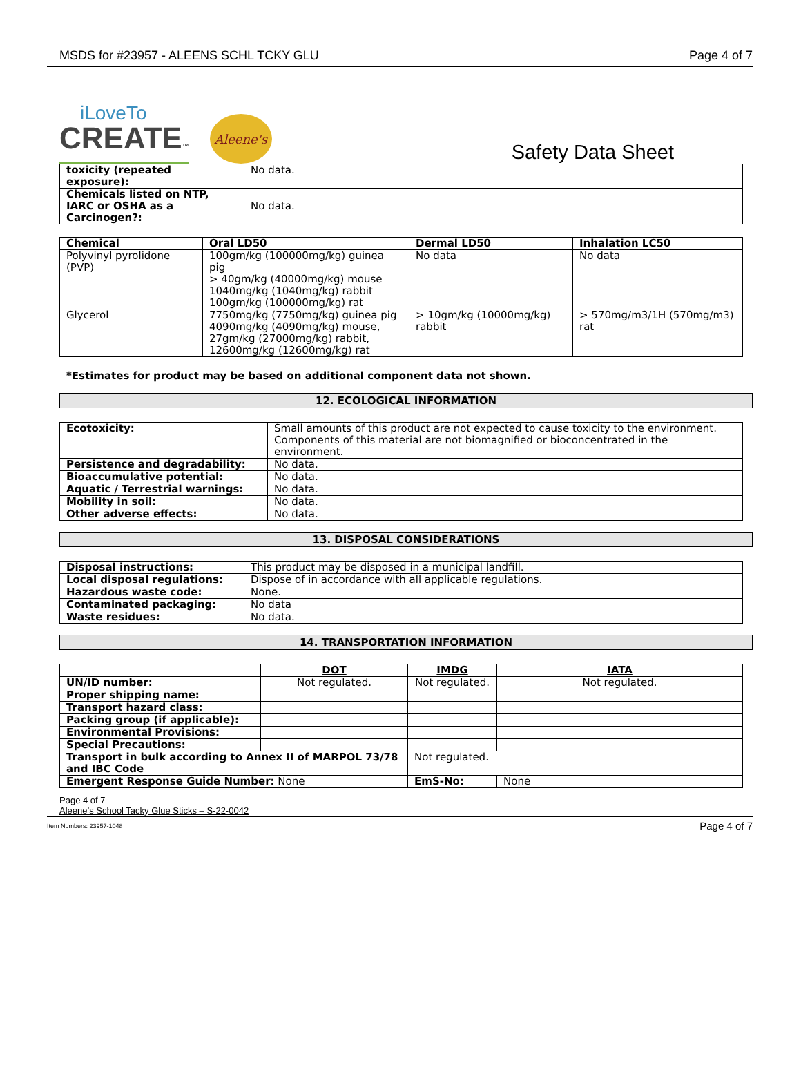MSDS for #23957 - ALEENS SCHL TCKY GLU Page 4 of 7
iLoveTo
CREATE™
Aleene's
Safety Data Sheet
| toxicity (repeated exposure): | No data. |
| Chemicals listed on NTP, IARC or OSHA as a Carcinogen?: | No data. |
| Chemical | Oral LD50 | Dermal LD50 | Inhalation LC50 |
| --- | --- | --- | --- |
| Polyvinyl pyrolidone (PVP) | 100gm/kg (100000mg/kg) guinea pig > 40gm/kg (40000mg/kg) mouse 1040mg/kg (1040mg/kg) rabbit 100gm/kg (100000mg/kg) rat | No data | No data |
| Glycerol | 7750mg/kg (7750mg/kg) guinea pig 4090mg/kg (4090mg/kg) mouse, 27gm/kg (27000mg/kg) rabbit, 12600mg/kg (12600mg/kg) rat | > 10gm/kg (10000mg/kg) rabbit | > 570mg/m3/1H (570mg/m3) rat |
*Estimates for product may be based on additional component data not shown.
12. ECOLOGICAL INFORMATION
| Ecotoxicity: | Small amounts of this product are not expected to cause toxicity to the environment. Components of this material are not biomagnified or bioconcentrated in the environment. |
| Persistence and degradability: | No data. |
| Bioaccumulative potential: | No data. |
| Aquatic / Terrestrial warnings: | No data. |
| Mobility in soil: | No data. |
| Other adverse effects: | No data. |
13. DISPOSAL CONSIDERATIONS
| Disposal instructions: | This product may be disposed in a municipal landfill. |
| Local disposal regulations: | Dispose of in accordance with all applicable regulations. |
| Hazardous waste code: | None. |
| Contaminated packaging: | No data |
| Waste residues: | No data. |
14. TRANSPORTATION INFORMATION
| | DOT | IMDG | | IATA |
| --- | --- | --- | --- | --- |
| UN/ID number: | Not regulated. | Not regulated. | | Not regulated. |
| Proper shipping name: | | | | |
| Transport hazard class: | | | | |
| Packing group (if applicable): | | | | |
| Environmental Provisions: | | | | |
| Special Precautions: | | | | |
| Transport in bulk according to Annex II of MARPOL 73/78 and IBC Code | | Not regulated. | | |
| Emergent Response Guide Number: None | | EmS-No: | None | |
Page 4 of 7
Aleene’s School Tacky Glue Sticks – S-22-0042
Item Numbers: 23957-1048 Page 4 of 7